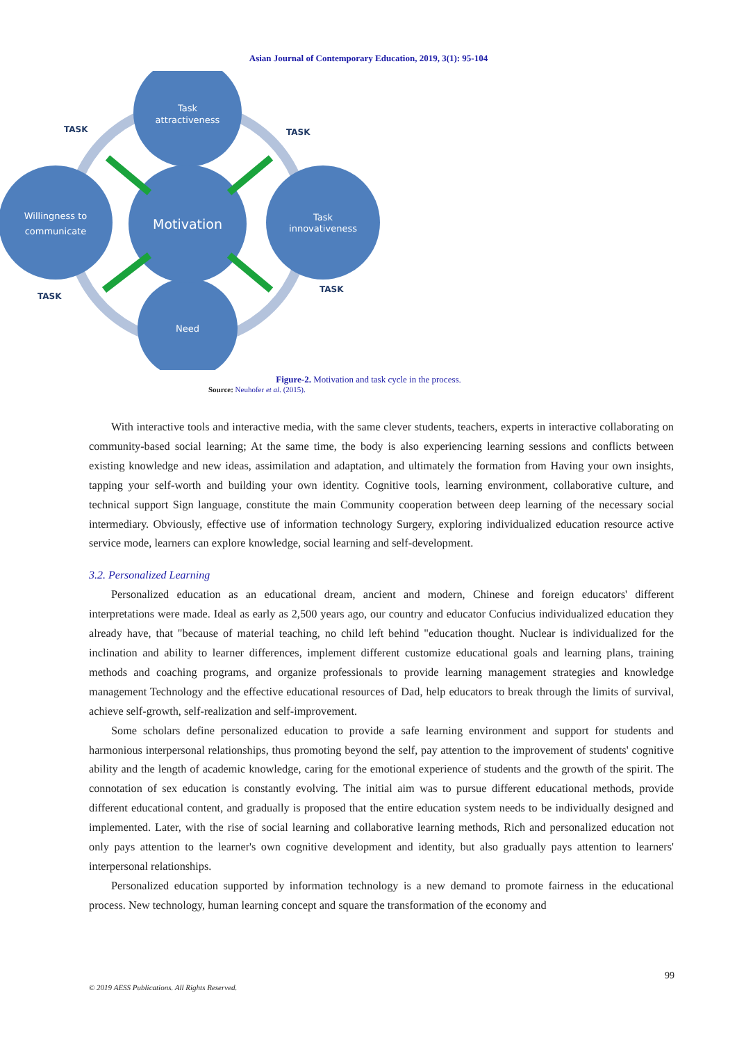Asian Journal of Contemporary Education, 2019, 3(1): 95-104
Task
attractiveness
Willingness to
communicate
Task
innovativeness
Need
Motivation
TASK
TASK
TASK
TASK
Figure-2. Motivation and task cycle in the process.
Source: Neuhofer et al. (2015).
With interactive tools and interactive media, with the same clever students, teachers, experts in interactive collaborating on community-based social learning; At the same time, the body is also experiencing learning sessions and conflicts between existing knowledge and new ideas, assimilation and adaptation, and ultimately the formation from Having your own insights, tapping your self-worth and building your own identity. Cognitive tools, learning environment, collaborative culture, and technical support Sign language, constitute the main Community cooperation between deep learning of the necessary social intermediary. Obviously, effective use of information technology Surgery, exploring individualized education resource active service mode, learners can explore knowledge, social learning and self-development.
3.2. Personalized Learning
Personalized education as an educational dream, ancient and modern, Chinese and foreign educators' different interpretations were made. Ideal as early as 2,500 years ago, our country and educator Confucius individualized education they already have, that "because of material teaching, no child left behind "education thought. Nuclear is individualized for the inclination and ability to learner differences, implement different customize educational goals and learning plans, training methods and coaching programs, and organize professionals to provide learning management strategies and knowledge management Technology and the effective educational resources of Dad, help educators to break through the limits of survival, achieve self-growth, self-realization and self-improvement.
Some scholars define personalized education to provide a safe learning environment and support for students and harmonious interpersonal relationships, thus promoting beyond the self, pay attention to the improvement of students' cognitive ability and the length of academic knowledge, caring for the emotional experience of students and the growth of the spirit. The connotation of sex education is constantly evolving. The initial aim was to pursue different educational methods, provide different educational content, and gradually is proposed that the entire education system needs to be individually designed and implemented. Later, with the rise of social learning and collaborative learning methods, Rich and personalized education not only pays attention to the learner's own cognitive development and identity, but also gradually pays attention to learners' interpersonal relationships.
Personalized education supported by information technology is a new demand to promote fairness in the educational process. New technology, human learning concept and square the transformation of the economy and
99
© 2019 AESS Publications. All Rights Reserved.